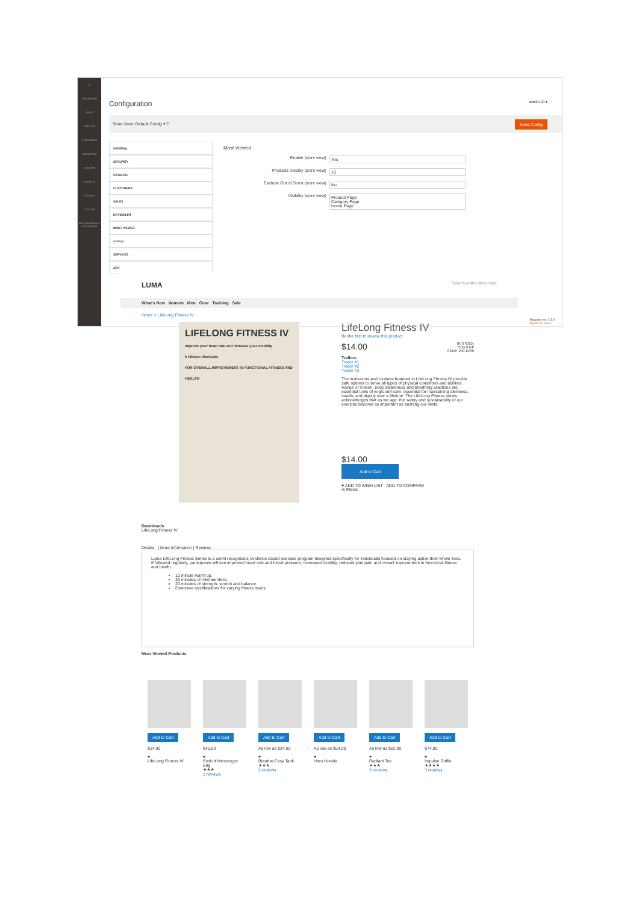M
DASHBOARD
SALES
CATALOG
CUSTOMERS
MARKETING
CONTENT
REPORTS
STORES
SYSTEM
FIND PARTNERS & EXTENSIONS
Configuration admin123 ▾
Store View: Default Config ▾ ? Save Config
GENERAL
SECURITY
CATALOG
CUSTOMERS
SALES
DOTMAILER
MOST VIEWED
Settings
SERVICES
ADV
Most Viewed
Enable [store view] Yes
Products Display [store view] 10
Exclude Out of Stock [store view] No
Visibility [store view] Product Page
Category Page
Home Page
Magento ver. 2.3.0
Report an Issue
LUMA Search entire store here
What's New Women Men Gear Training Sale
Home > LifeLong Fitness IV
LIFELONG FITNESS IV
Improve your heart rate and increase your mobility
5 Fitness Workouts
FOR OVERALL IMPROVEMENT IN FUNCTIONAL FITNESS AND HEALTH
Downloads
LifeLong Fitness IV
LifeLong Fitness IV
Be the first to review this product
$14.00 IN STOCK
Only 0 left
SKU#: 240-LV05
Trailers
Trailer #1
Trailer #2
Trailer #3
The instructors and routines featured in LifeLong Fitness IV provide safe options to serve all types of physical conditions and abilities. Range of motion, body awareness and breathing practices are essential tools of yogic self-care, essential for maintaining alertness, health, and dignity over a lifetime. The LifeLong Fitness series acknowledges that as we age, the safety and sustainability of our exercise become as important as pushing our limits.
$14.00
Add to Cart
♥ ADD TO WISH LIST ADD TO COMPARE
✉ EMAIL
Details | More Information | Reviews
Luma LifeLong Fitness Series is a world recognized, evidence based exercise program designed specifically for individuals focused on staying active their whole lives. If followed regularly, participants will see improved heart rate and blood pressure, increased mobility, reduced joint pain and overall improvement in functional fitness and health.
10 minute warm up.
30 minutes of mild aerobics.
20 minutes of strength, stretch and balance.
Extensive modifications for varying fitness levels.
Most Viewed Products
Add to Cart
$14.00
♥
LifeLong Fitness IV
Add to Cart
$45.00
♥
Push It Messenger Bag
★★★
3 reviews
Add to Cart
As low as $34.00
♥
Breathe-Easy Tank
★★★
2 reviews
Add to Cart
As low as $54.00
♥
Hero Hoodie
Add to Cart
As low as $22.00
♥
Radiant Tee
★★★
3 reviews
Add to Cart
$74.00
♥
Impulse Duffle
★★★★
3 reviews